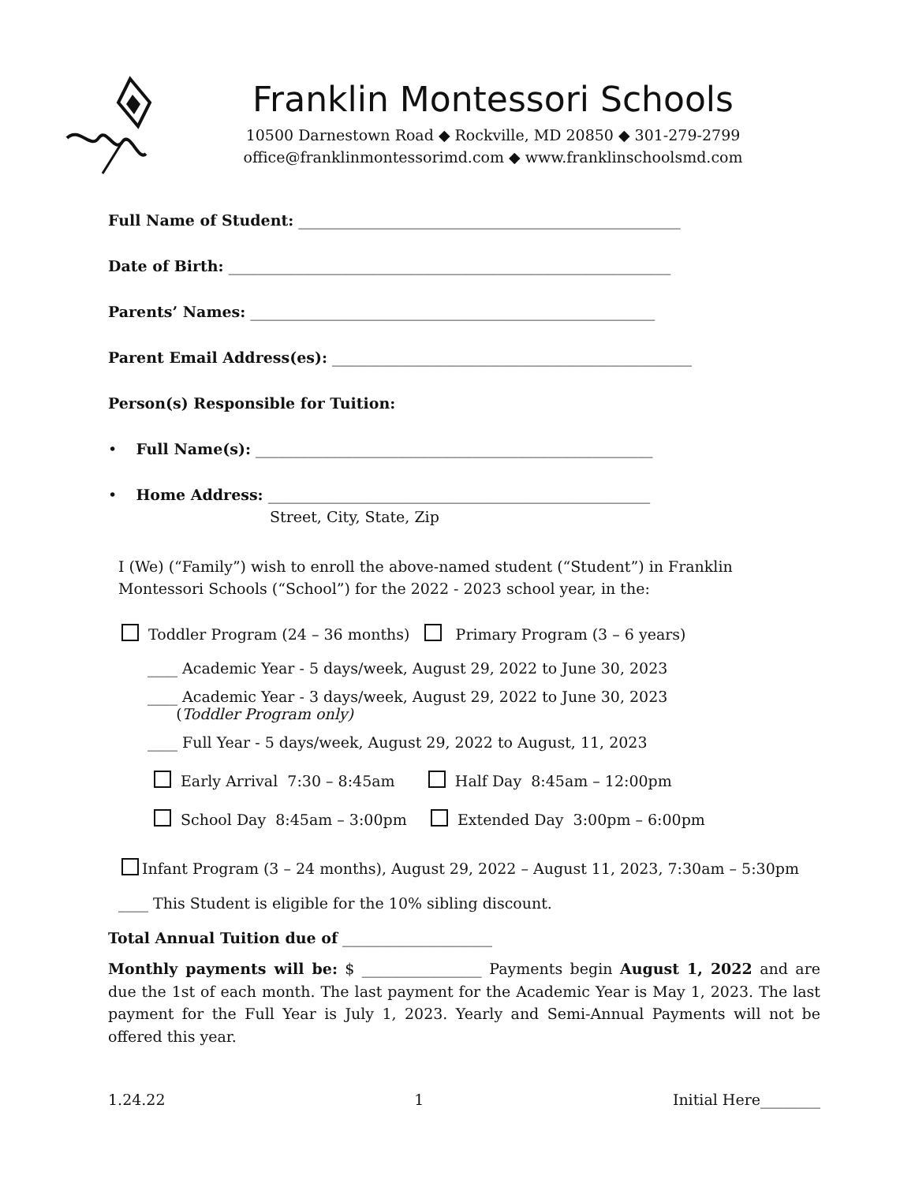Franklin Montessori Schools
10500 Darnestown Road ◆ Rockville, MD 20850 ◆ 301-279-2799
office@franklinmontessorimd.com ◆ www.franklinschoolsmd.com
Full Name of Student: ___________________________________________________
Date of Birth: ___________________________________________________________
Parents’ Names: ______________________________________________________
Parent Email Address(es): ________________________________________________
Person(s) Responsible for Tuition:
• Full Name(s): _____________________________________________________
• Home Address: ___________________________________________________
Street, City, State, Zip
I (We) (“Family”) wish to enroll the above-named student (“Student”) in Franklin
Montessori Schools (“School”) for the 2022 - 2023 school year, in the:
Toddler Program (24 – 36 months) Primary Program (3 – 6 years)
____ Academic Year - 5 days/week, August 29, 2022 to June 30, 2023
____ Academic Year - 3 days/week, August 29, 2022 to June 30, 2023
(Toddler Program only)
____ Full Year - 5 days/week, August 29, 2022 to August, 11, 2023
Early Arrival 7:30 – 8:45am Half Day 8:45am – 12:00pm
School Day 8:45am – 3:00pm Extended Day 3:00pm – 6:00pm
Infant Program (3 – 24 months), August 29, 2022 – August 11, 2023, 7:30am – 5:30pm
____ This Student is eligible for the 10% sibling discount.
Total Annual Tuition due of ____________________
Monthly payments will be: $ ________________ Payments begin August 1, 2022 and are due the 1st of each month. The last payment for the Academic Year is May 1, 2023. The last payment for the Full Year is July 1, 2023. Yearly and Semi-Annual Payments will not be offered this year.
1.24.22 1 Initial Here________